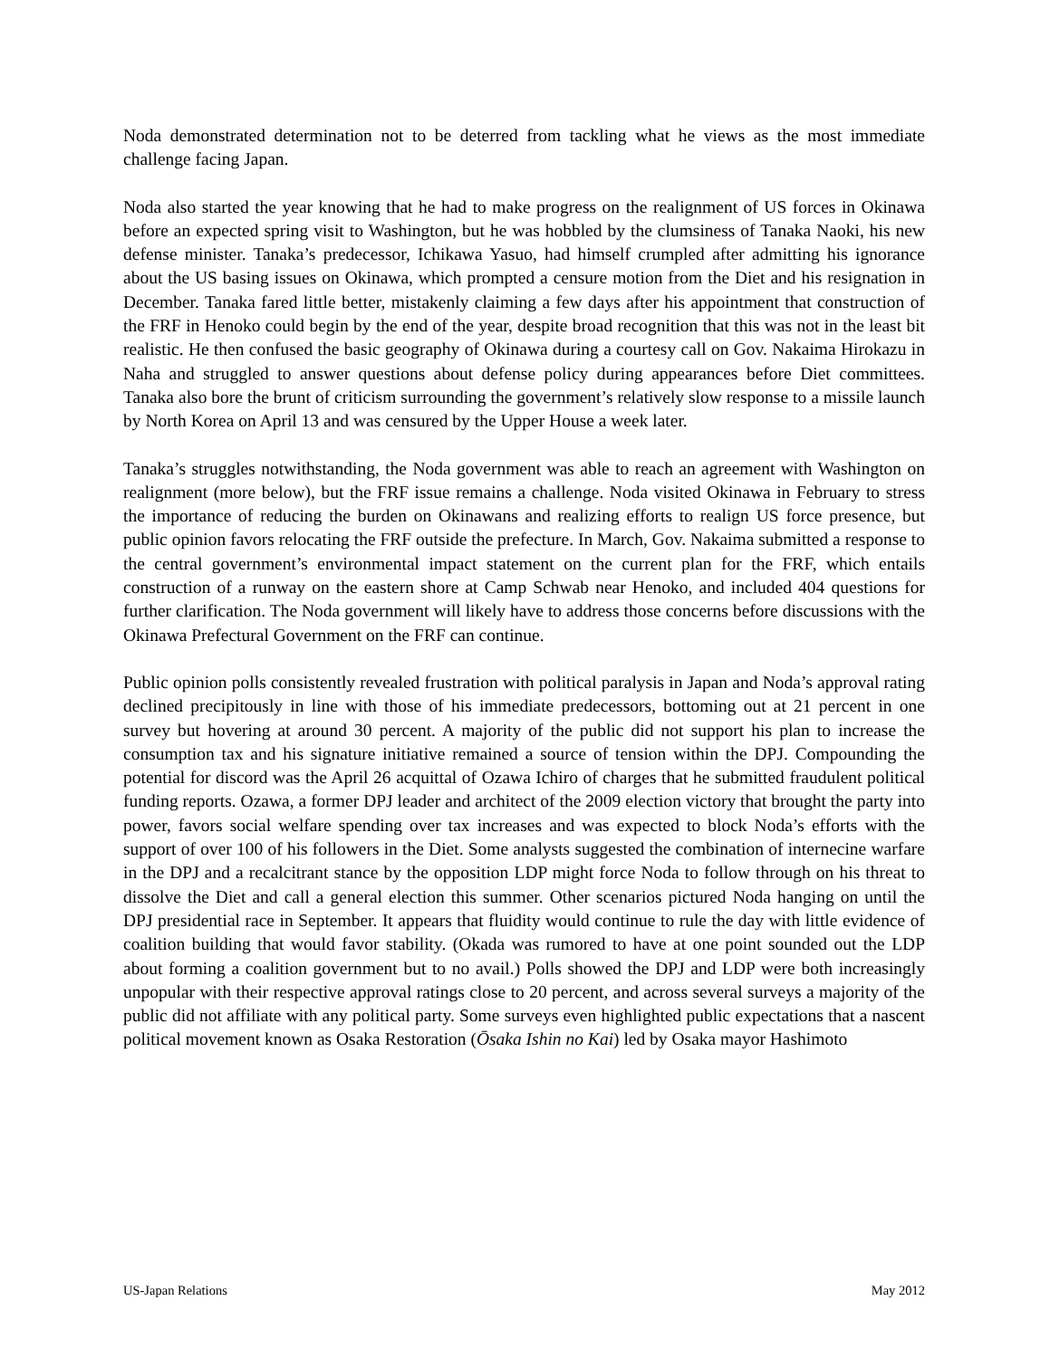Noda demonstrated determination not to be deterred from tackling what he views as the most immediate challenge facing Japan.
Noda also started the year knowing that he had to make progress on the realignment of US forces in Okinawa before an expected spring visit to Washington, but he was hobbled by the clumsiness of Tanaka Naoki, his new defense minister. Tanaka’s predecessor, Ichikawa Yasuo, had himself crumpled after admitting his ignorance about the US basing issues on Okinawa, which prompted a censure motion from the Diet and his resignation in December. Tanaka fared little better, mistakenly claiming a few days after his appointment that construction of the FRF in Henoko could begin by the end of the year, despite broad recognition that this was not in the least bit realistic. He then confused the basic geography of Okinawa during a courtesy call on Gov. Nakaima Hirokazu in Naha and struggled to answer questions about defense policy during appearances before Diet committees. Tanaka also bore the brunt of criticism surrounding the government’s relatively slow response to a missile launch by North Korea on April 13 and was censured by the Upper House a week later.
Tanaka’s struggles notwithstanding, the Noda government was able to reach an agreement with Washington on realignment (more below), but the FRF issue remains a challenge. Noda visited Okinawa in February to stress the importance of reducing the burden on Okinawans and realizing efforts to realign US force presence, but public opinion favors relocating the FRF outside the prefecture. In March, Gov. Nakaima submitted a response to the central government’s environmental impact statement on the current plan for the FRF, which entails construction of a runway on the eastern shore at Camp Schwab near Henoko, and included 404 questions for further clarification. The Noda government will likely have to address those concerns before discussions with the Okinawa Prefectural Government on the FRF can continue.
Public opinion polls consistently revealed frustration with political paralysis in Japan and Noda’s approval rating declined precipitously in line with those of his immediate predecessors, bottoming out at 21 percent in one survey but hovering at around 30 percent. A majority of the public did not support his plan to increase the consumption tax and his signature initiative remained a source of tension within the DPJ. Compounding the potential for discord was the April 26 acquittal of Ozawa Ichiro of charges that he submitted fraudulent political funding reports. Ozawa, a former DPJ leader and architect of the 2009 election victory that brought the party into power, favors social welfare spending over tax increases and was expected to block Noda’s efforts with the support of over 100 of his followers in the Diet. Some analysts suggested the combination of internecine warfare in the DPJ and a recalcitrant stance by the opposition LDP might force Noda to follow through on his threat to dissolve the Diet and call a general election this summer. Other scenarios pictured Noda hanging on until the DPJ presidential race in September. It appears that fluidity would continue to rule the day with little evidence of coalition building that would favor stability. (Okada was rumored to have at one point sounded out the LDP about forming a coalition government but to no avail.) Polls showed the DPJ and LDP were both increasingly unpopular with their respective approval ratings close to 20 percent, and across several surveys a majority of the public did not affiliate with any political party. Some surveys even highlighted public expectations that a nascent political movement known as Osaka Restoration (Ōsaka Ishin no Kai) led by Osaka mayor Hashimoto
US-Japan Relations May 2012